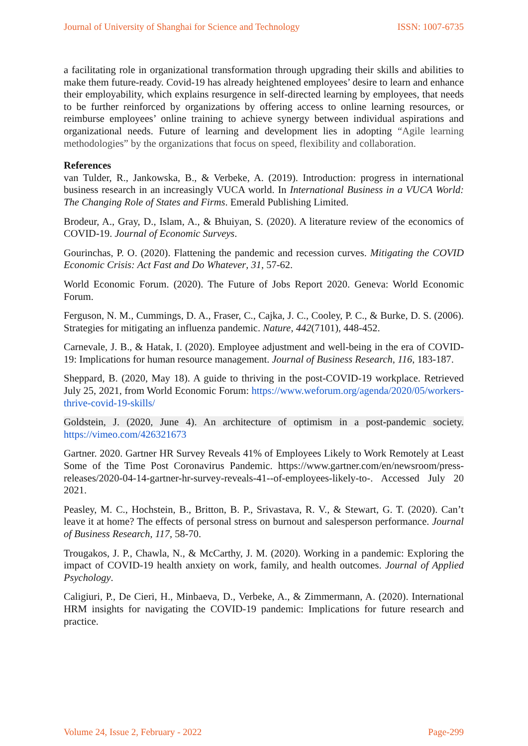Journal of University of Shanghai for Science and Technology ISSN: 1007-6735
a facilitating role in organizational transformation through upgrading their skills and abilities to make them future-ready. Covid-19 has already heightened employees’ desire to learn and enhance their employability, which explains resurgence in self-directed learning by employees, that needs to be further reinforced by organizations by offering access to online learning resources, or reimburse employees’ online training to achieve synergy between individual aspirations and organizational needs. Future of learning and development lies in adopting “Agile learning methodologies” by the organizations that focus on speed, flexibility and collaboration.
References
van Tulder, R., Jankowska, B., & Verbeke, A. (2019). Introduction: progress in international business research in an increasingly VUCA world. In International Business in a VUCA World: The Changing Role of States and Firms. Emerald Publishing Limited.
Brodeur, A., Gray, D., Islam, A., & Bhuiyan, S. (2020). A literature review of the economics of COVID-19. Journal of Economic Surveys.
Gourinchas, P. O. (2020). Flattening the pandemic and recession curves. Mitigating the COVID Economic Crisis: Act Fast and Do Whatever, 31, 57-62.
World Economic Forum. (2020). The Future of Jobs Report 2020. Geneva: World Economic Forum.
Ferguson, N. M., Cummings, D. A., Fraser, C., Cajka, J. C., Cooley, P. C., & Burke, D. S. (2006). Strategies for mitigating an influenza pandemic. Nature, 442(7101), 448-452.
Carnevale, J. B., & Hatak, I. (2020). Employee adjustment and well-being in the era of COVID-19: Implications for human resource management. Journal of Business Research, 116, 183-187.
Sheppard, B. (2020, May 18). A guide to thriving in the post-COVID-19 workplace. Retrieved July 25, 2021, from World Economic Forum: https://www.weforum.org/agenda/2020/05/workers-thrive-covid-19-skills/
Goldstein, J. (2020, June 4). An architecture of optimism in a post-pandemic society. https://vimeo.com/426321673
Gartner. 2020. Gartner HR Survey Reveals 41% of Employees Likely to Work Remotely at Least Some of the Time Post Coronavirus Pandemic. https://www.gartner.com/en/newsroom/press-releases/2020-04-14-gartner-hr-survey-reveals-41--of-employees-likely-to-. Accessed July 20 2021.
Peasley, M. C., Hochstein, B., Britton, B. P., Srivastava, R. V., & Stewart, G. T. (2020). Can’t leave it at home? The effects of personal stress on burnout and salesperson performance. Journal of Business Research, 117, 58-70.
Trougakos, J. P., Chawla, N., & McCarthy, J. M. (2020). Working in a pandemic: Exploring the impact of COVID-19 health anxiety on work, family, and health outcomes. Journal of Applied Psychology.
Caligiuri, P., De Cieri, H., Minbaeva, D., Verbeke, A., & Zimmermann, A. (2020). International HRM insights for navigating the COVID-19 pandemic: Implications for future research and practice.
Volume 24, Issue 2, February - 2022 Page-299